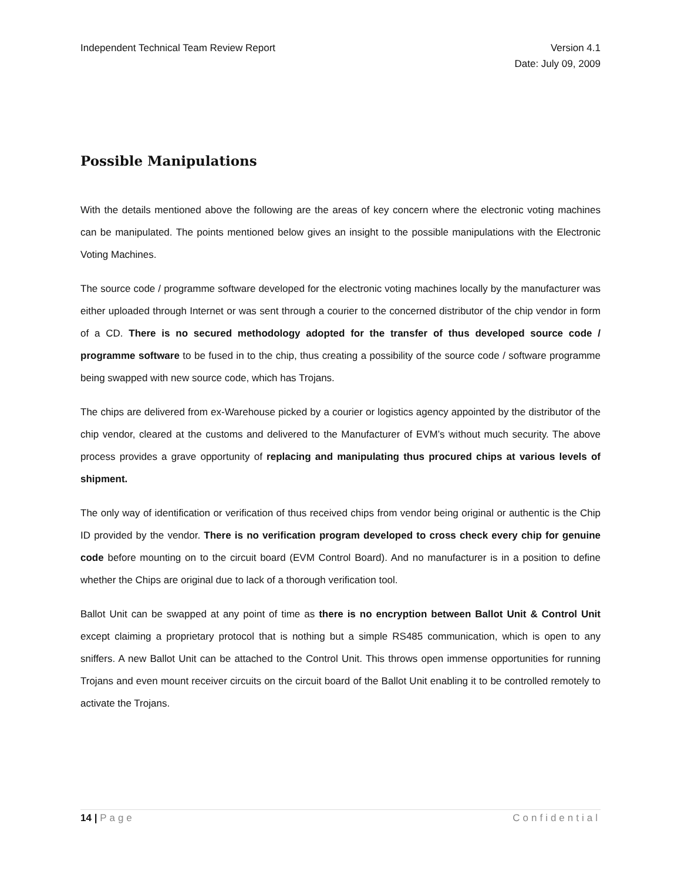Independent Technical Team Review Report
Version 4.1
Date: July 09, 2009
Possible Manipulations
With the details mentioned above the following are the areas of key concern where the electronic voting machines can be manipulated. The points mentioned below gives an insight to the possible manipulations with the Electronic Voting Machines.
The source code / programme software developed for the electronic voting machines locally by the manufacturer was either uploaded through Internet or was sent through a courier to the concerned distributor of the chip vendor in form of a CD. There is no secured methodology adopted for the transfer of thus developed source code / programme software to be fused in to the chip, thus creating a possibility of the source code / software programme being swapped with new source code, which has Trojans.
The chips are delivered from ex-Warehouse picked by a courier or logistics agency appointed by the distributor of the chip vendor, cleared at the customs and delivered to the Manufacturer of EVM’s without much security. The above process provides a grave opportunity of replacing and manipulating thus procured chips at various levels of shipment.
The only way of identification or verification of thus received chips from vendor being original or authentic is the Chip ID provided by the vendor. There is no verification program developed to cross check every chip for genuine code before mounting on to the circuit board (EVM Control Board). And no manufacturer is in a position to define whether the Chips are original due to lack of a thorough verification tool.
Ballot Unit can be swapped at any point of time as there is no encryption between Ballot Unit & Control Unit except claiming a proprietary protocol that is nothing but a simple RS485 communication, which is open to any sniffers. A new Ballot Unit can be attached to the Control Unit. This throws open immense opportunities for running Trojans and even mount receiver circuits on the circuit board of the Ballot Unit enabling it to be controlled remotely to activate the Trojans.
14 | Page Confidential